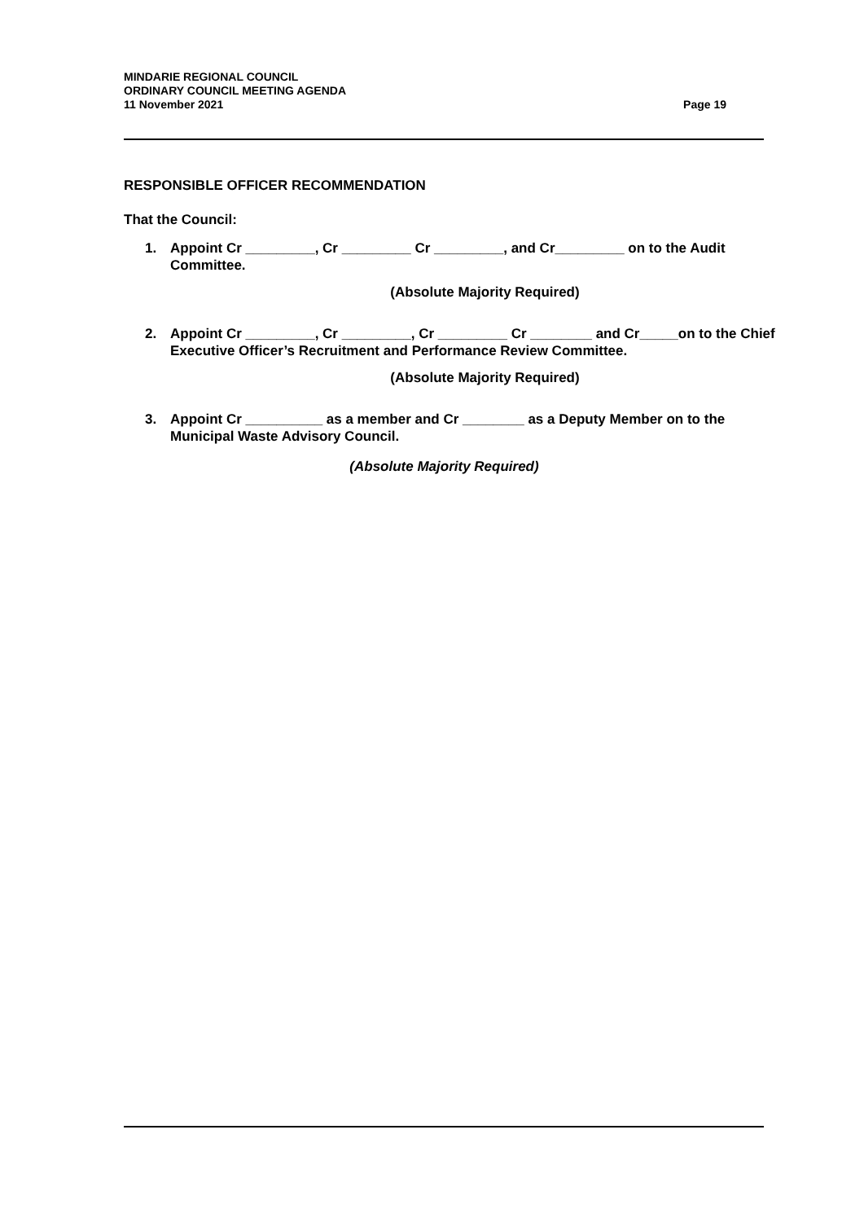MINDARIE REGIONAL COUNCIL
ORDINARY COUNCIL MEETING AGENDA
11 November 2021 Page 19
RESPONSIBLE OFFICER RECOMMENDATION
That the Council:
1. Appoint Cr _________, Cr _________ Cr _________, and Cr_________ on to the Audit Committee.
(Absolute Majority Required)
2. Appoint Cr _________, Cr _________, Cr _________ Cr ________ and Cr_____on to the Chief Executive Officer’s Recruitment and Performance Review Committee.
(Absolute Majority Required)
3. Appoint Cr __________ as a member and Cr ________ as a Deputy Member on to the Municipal Waste Advisory Council.
(Absolute Majority Required)